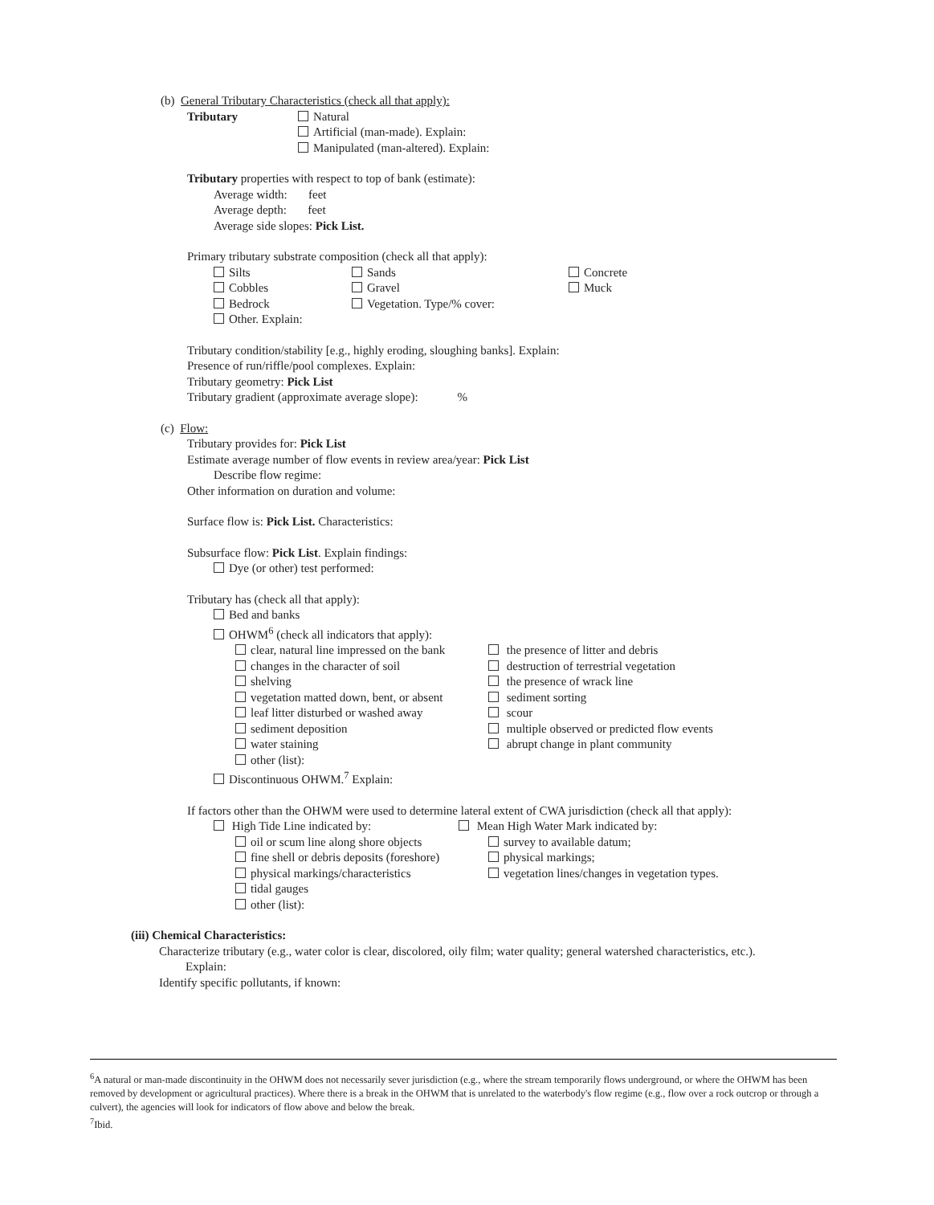(b) General Tributary Characteristics (check all that apply):
Tributary Natural
Artificial (man-made). Explain:
Manipulated (man-altered). Explain:
Tributary properties with respect to top of bank (estimate):
Average width: feet
Average depth: feet
Average side slopes: Pick List.
Primary tributary substrate composition (check all that apply):
Silts Sands Concrete
Cobbles Gravel Muck
Bedrock Vegetation. Type/% cover:
Other. Explain:
Tributary condition/stability [e.g., highly eroding, sloughing banks]. Explain:
Presence of run/riffle/pool complexes. Explain:
Tributary geometry: Pick List
Tributary gradient (approximate average slope): %
(c) Flow:
Tributary provides for: Pick List
Estimate average number of flow events in review area/year: Pick List
Describe flow regime:
Other information on duration and volume:
Surface flow is: Pick List. Characteristics:
Subsurface flow: Pick List. Explain findings:
Dye (or other) test performed:
Tributary has (check all that apply):
Bed and banks
OHWM<sup>6</sup> (check all indicators that apply):
clear, natural line impressed on the bank the presence of litter and debris
changes in the character of soil destruction of terrestrial vegetation
shelving the presence of wrack line
vegetation matted down, bent, or absent sediment sorting
leaf litter disturbed or washed away scour
sediment deposition multiple observed or predicted flow events
water staining abrupt change in plant community
other (list):
Discontinuous OHWM.<sup>7</sup> Explain:
If factors other than the OHWM were used to determine lateral extent of CWA jurisdiction (check all that apply):
High Tide Line indicated by: Mean High Water Mark indicated by:
oil or scum line along shore objects survey to available datum;
fine shell or debris deposits (foreshore) physical markings;
physical markings/characteristics vegetation lines/changes in vegetation types.
tidal gauges
other (list):
(iii) Chemical Characteristics:
Characterize tributary (e.g., water color is clear, discolored, oily film; water quality; general watershed characteristics, etc.).
Explain:
Identify specific pollutants, if known:
<sup>6</sup> A natural or man-made discontinuity in the OHWM does not necessarily sever jurisdiction (e.g., where the stream temporarily flows underground, or where the OHWM has been removed by development or agricultural practices). Where there is a break in the OHWM that is unrelated to the waterbody's flow regime (e.g., flow over a rock outcrop or through a culvert), the agencies will look for indicators of flow above and below the break.
<sup>7</sup> Ibid.